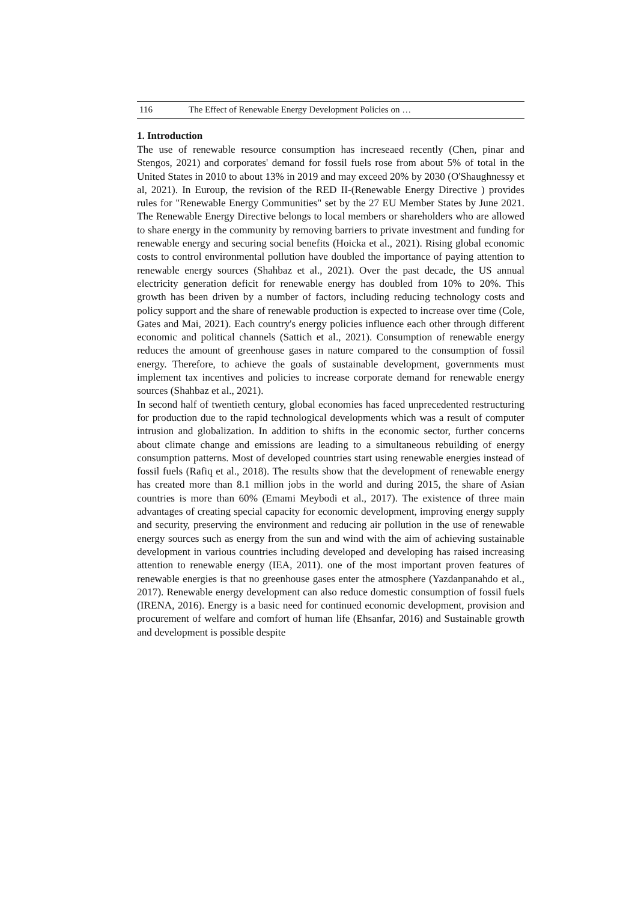116 The Effect of Renewable Energy Development Policies on …
1. Introduction
The use of renewable resource consumption has increseaed recently (Chen, pinar and Stengos, 2021) and corporates' demand for fossil fuels rose from about 5% of total in the United States in 2010 to about 13% in 2019 and may exceed 20% by 2030 (O'Shaughnessy et al, 2021). In Euroup, the revision of the RED II-(Renewable Energy Directive ) provides rules for "Renewable Energy Communities" set by the 27 EU Member States by June 2021. The Renewable Energy Directive belongs to local members or shareholders who are allowed to share energy in the community by removing barriers to private investment and funding for renewable energy and securing social benefits (Hoicka et al., 2021). Rising global economic costs to control environmental pollution have doubled the importance of paying attention to renewable energy sources (Shahbaz et al., 2021). Over the past decade, the US annual electricity generation deficit for renewable energy has doubled from 10% to 20%. This growth has been driven by a number of factors, including reducing technology costs and policy support and the share of renewable production is expected to increase over time (Cole, Gates and Mai, 2021). Each country's energy policies influence each other through different economic and political channels (Sattich et al., 2021). Consumption of renewable energy reduces the amount of greenhouse gases in nature compared to the consumption of fossil energy. Therefore, to achieve the goals of sustainable development, governments must implement tax incentives and policies to increase corporate demand for renewable energy sources (Shahbaz et al., 2021).
In second half of twentieth century, global economies has faced unprecedented restructuring for production due to the rapid technological developments which was a result of computer intrusion and globalization. In addition to shifts in the economic sector, further concerns about climate change and emissions are leading to a simultaneous rebuilding of energy consumption patterns. Most of developed countries start using renewable energies instead of fossil fuels (Rafiq et al., 2018). The results show that the development of renewable energy has created more than 8.1 million jobs in the world and during 2015, the share of Asian countries is more than 60% (Emami Meybodi et al., 2017). The existence of three main advantages of creating special capacity for economic development, improving energy supply and security, preserving the environment and reducing air pollution in the use of renewable energy sources such as energy from the sun and wind with the aim of achieving sustainable development in various countries including developed and developing has raised increasing attention to renewable energy (IEA, 2011). one of the most important proven features of renewable energies is that no greenhouse gases enter the atmosphere (Yazdanpanahdo et al., 2017). Renewable energy development can also reduce domestic consumption of fossil fuels (IRENA, 2016). Energy is a basic need for continued economic development, provision and procurement of welfare and comfort of human life (Ehsanfar, 2016) and Sustainable growth and development is possible despite